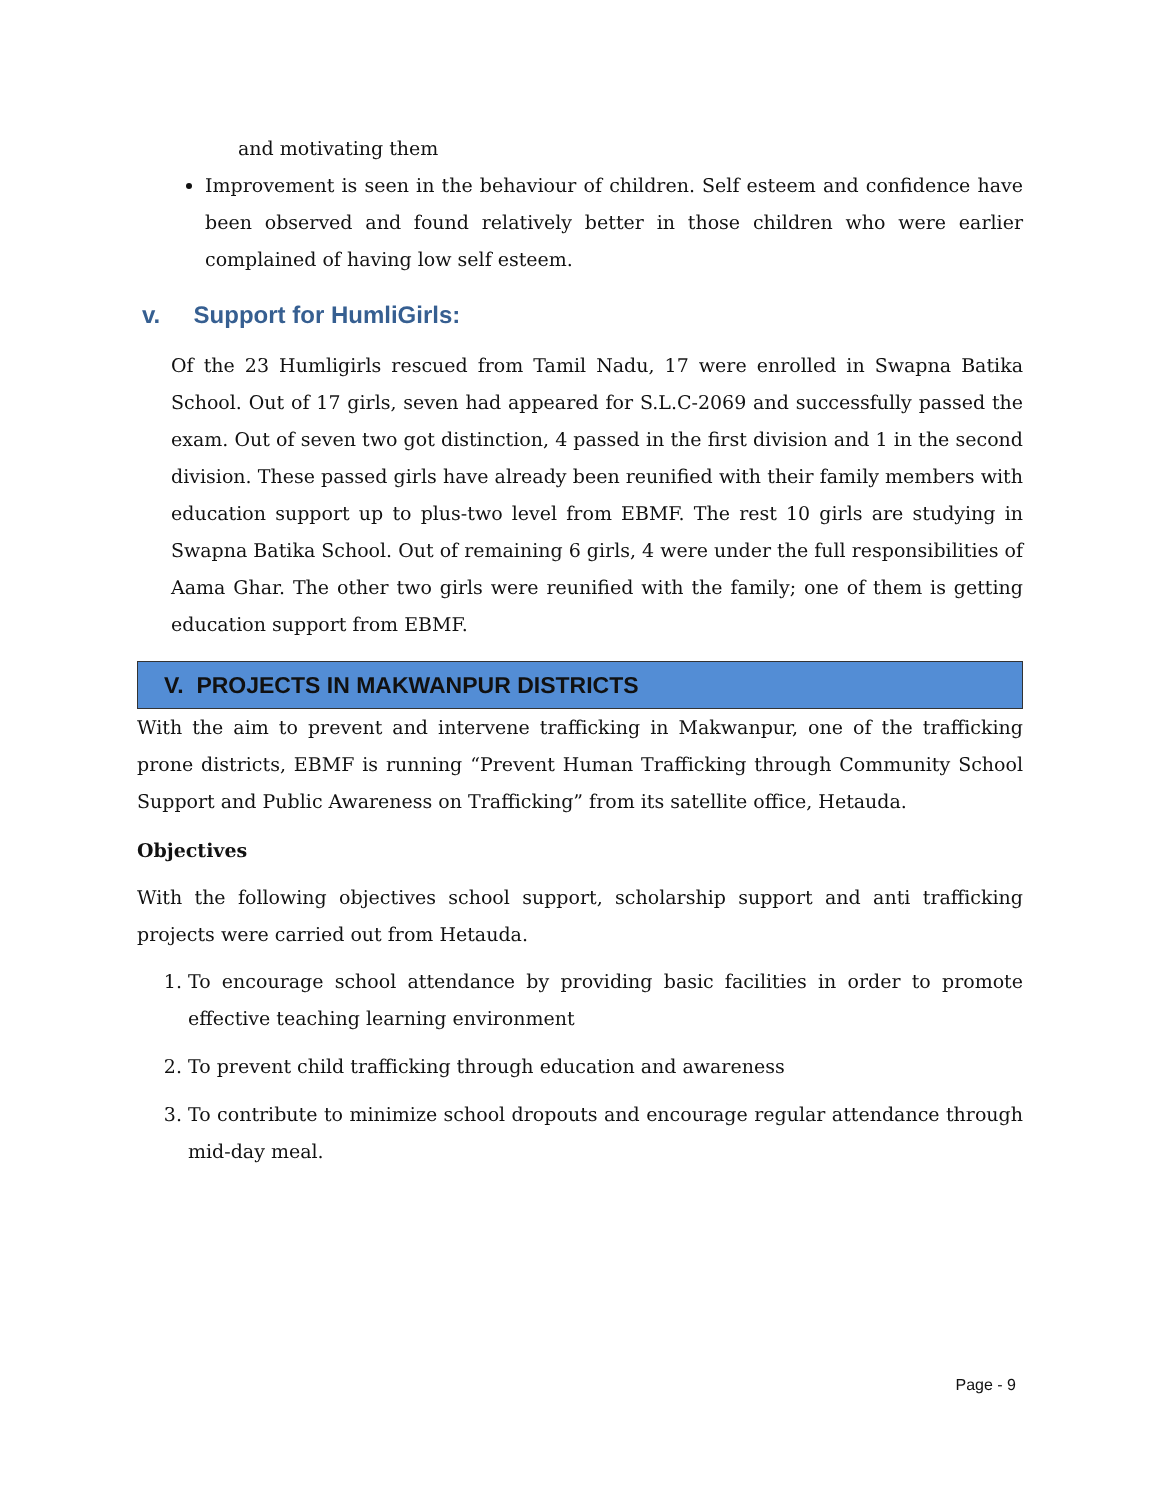and motivating them
Improvement is seen in the behaviour of children. Self esteem and confidence have been observed and found relatively better in those children who were earlier complained of having low self esteem.
v. Support for HumliGirls:
Of the 23 Humligirls rescued from Tamil Nadu, 17 were enrolled in Swapna Batika School. Out of 17 girls, seven had appeared for S.L.C-2069 and successfully passed the exam. Out of seven two got distinction, 4 passed in the first division and 1 in the second division. These passed girls have already been reunified with their family members with education support up to plus-two level from EBMF. The rest 10 girls are studying in Swapna Batika School. Out of remaining 6 girls, 4 were under the full responsibilities of Aama Ghar. The other two girls were reunified with the family; one of them is getting education support from EBMF.
V. PROJECTS IN MAKWANPUR DISTRICTS
With the aim to prevent and intervene trafficking in Makwanpur, one of the trafficking prone districts, EBMF is running “Prevent Human Trafficking through Community School Support and Public Awareness on Trafficking” from its satellite office, Hetauda.
Objectives
With the following objectives school support, scholarship support and anti trafficking projects were carried out from Hetauda.
1. To encourage school attendance by providing basic facilities in order to promote effective teaching learning environment
2. To prevent child trafficking through education and awareness
3. To contribute to minimize school dropouts and encourage regular attendance through mid-day meal.
Page - 9